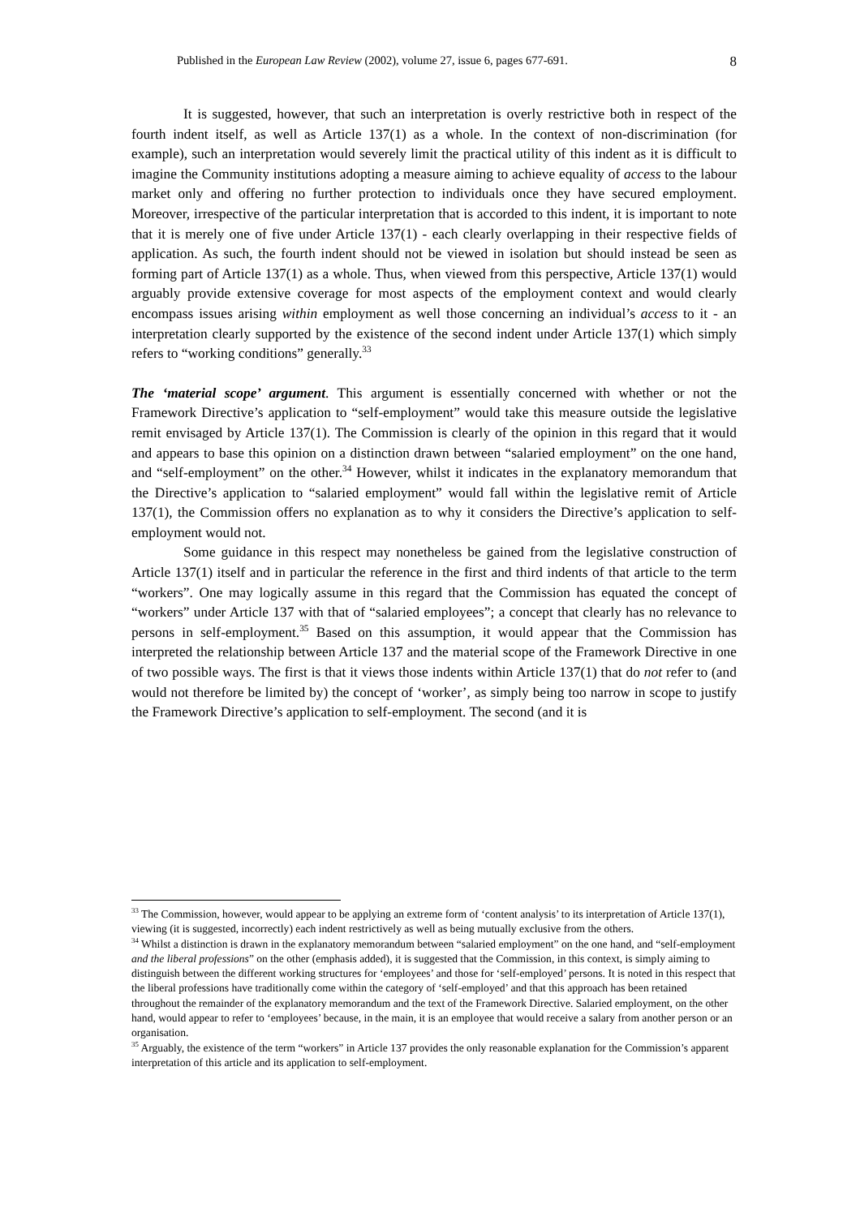Published in the European Law Review (2002), volume 27, issue 6, pages 677-691. 8
It is suggested, however, that such an interpretation is overly restrictive both in respect of the fourth indent itself, as well as Article 137(1) as a whole. In the context of non-discrimination (for example), such an interpretation would severely limit the practical utility of this indent as it is difficult to imagine the Community institutions adopting a measure aiming to achieve equality of access to the labour market only and offering no further protection to individuals once they have secured employment. Moreover, irrespective of the particular interpretation that is accorded to this indent, it is important to note that it is merely one of five under Article 137(1) - each clearly overlapping in their respective fields of application. As such, the fourth indent should not be viewed in isolation but should instead be seen as forming part of Article 137(1) as a whole. Thus, when viewed from this perspective, Article 137(1) would arguably provide extensive coverage for most aspects of the employment context and would clearly encompass issues arising within employment as well those concerning an individual’s access to it - an interpretation clearly supported by the existence of the second indent under Article 137(1) which simply refers to “working conditions” generally.<sup>33</sup>
The ‘material scope’ argument. This argument is essentially concerned with whether or not the Framework Directive’s application to “self-employment” would take this measure outside the legislative remit envisaged by Article 137(1). The Commission is clearly of the opinion in this regard that it would and appears to base this opinion on a distinction drawn between “salaried employment” on the one hand, and “self-employment” on the other.<sup>34</sup> However, whilst it indicates in the explanatory memorandum that the Directive’s application to “salaried employment” would fall within the legislative remit of Article 137(1), the Commission offers no explanation as to why it considers the Directive’s application to self-employment would not.
Some guidance in this respect may nonetheless be gained from the legislative construction of Article 137(1) itself and in particular the reference in the first and third indents of that article to the term “workers”. One may logically assume in this regard that the Commission has equated the concept of “workers” under Article 137 with that of “salaried employees”; a concept that clearly has no relevance to persons in self-employment.<sup>35</sup> Based on this assumption, it would appear that the Commission has interpreted the relationship between Article 137 and the material scope of the Framework Directive in one of two possible ways. The first is that it views those indents within Article 137(1) that do not refer to (and would not therefore be limited by) the concept of ‘worker’, as simply being too narrow in scope to justify the Framework Directive’s application to self-employment. The second (and it is
<sup>33</sup> The Commission, however, would appear to be applying an extreme form of ‘content analysis’ to its interpretation of Article 137(1), viewing (it is suggested, incorrectly) each indent restrictively as well as being mutually exclusive from the others.
<sup>34</sup> Whilst a distinction is drawn in the explanatory memorandum between “salaried employment” on the one hand, and “self-employment and the liberal professions” on the other (emphasis added), it is suggested that the Commission, in this context, is simply aiming to distinguish between the different working structures for ‘employees’ and those for ‘self-employed’ persons. It is noted in this respect that the liberal professions have traditionally come within the category of ‘self-employed’ and that this approach has been retained throughout the remainder of the explanatory memorandum and the text of the Framework Directive. Salaried employment, on the other hand, would appear to refer to ‘employees’ because, in the main, it is an employee that would receive a salary from another person or an organisation.
<sup>35</sup> Arguably, the existence of the term “workers” in Article 137 provides the only reasonable explanation for the Commission’s apparent interpretation of this article and its application to self-employment.